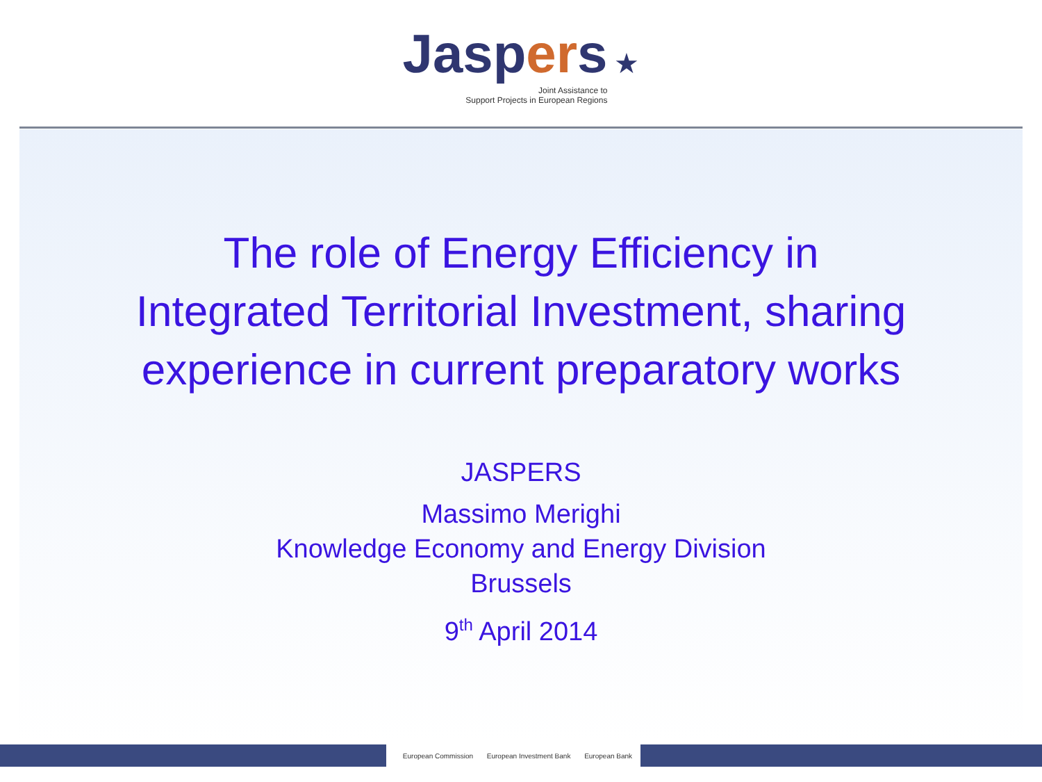Jaspers
Joint Assistance to
Support Projects in European Regions
★
The role of Energy Efficiency in
Integrated Territorial Investment, sharing
experience in current preparatory works
JASPERS
Massimo Merighi
Knowledge Economy and Energy Division
Brussels
9<sup>th</sup> April 2014
European Commission European Investment Bank European Bank